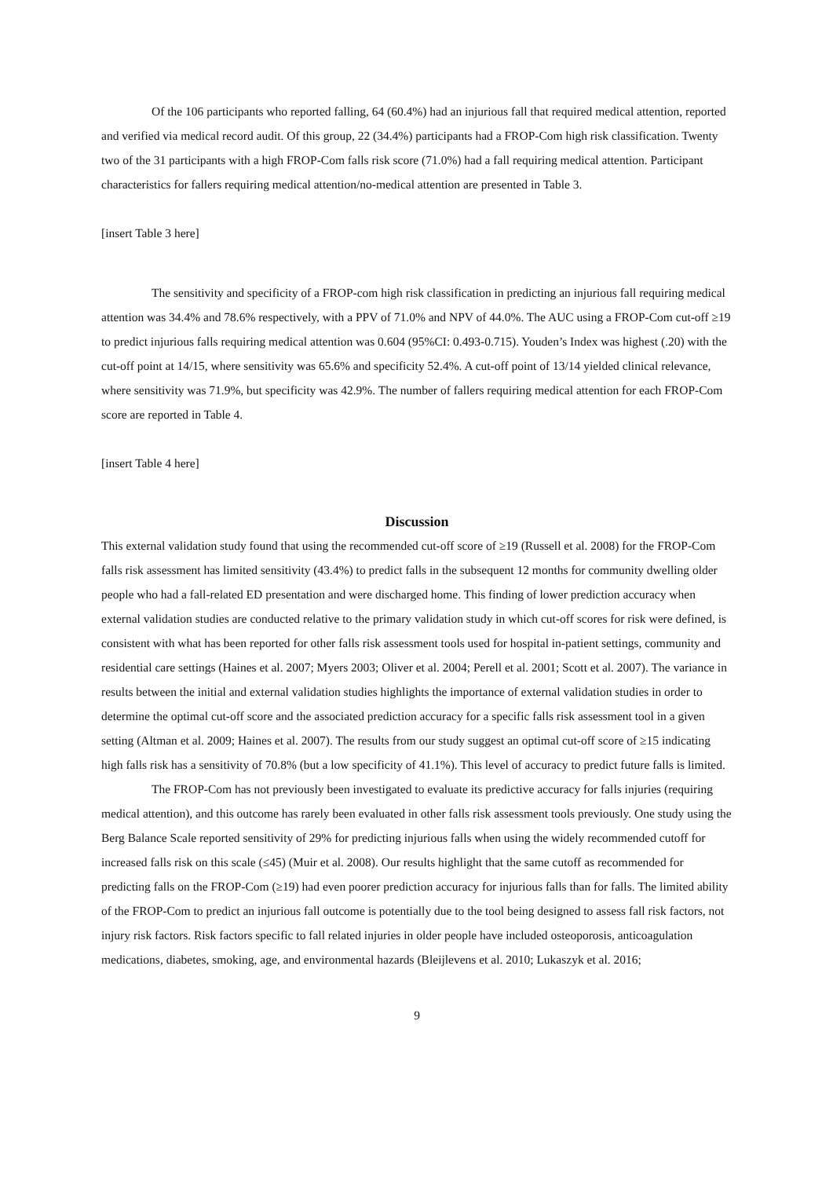Of the 106 participants who reported falling, 64 (60.4%) had an injurious fall that required medical attention, reported and verified via medical record audit. Of this group, 22 (34.4%) participants had a FROP-Com high risk classification. Twenty two of the 31 participants with a high FROP-Com falls risk score (71.0%) had a fall requiring medical attention. Participant characteristics for fallers requiring medical attention/no-medical attention are presented in Table 3.
[insert Table 3 here]
The sensitivity and specificity of a FROP-com high risk classification in predicting an injurious fall requiring medical attention was 34.4% and 78.6% respectively, with a PPV of 71.0% and NPV of 44.0%. The AUC using a FROP-Com cut-off ≥19 to predict injurious falls requiring medical attention was 0.604 (95%CI: 0.493-0.715). Youden’s Index was highest (.20) with the cut-off point at 14/15, where sensitivity was 65.6% and specificity 52.4%. A cut-off point of 13/14 yielded clinical relevance, where sensitivity was 71.9%, but specificity was 42.9%. The number of fallers requiring medical attention for each FROP-Com score are reported in Table 4.
[insert Table 4 here]
Discussion
This external validation study found that using the recommended cut-off score of ≥19 (Russell et al. 2008) for the FROP-Com falls risk assessment has limited sensitivity (43.4%) to predict falls in the subsequent 12 months for community dwelling older people who had a fall-related ED presentation and were discharged home. This finding of lower prediction accuracy when external validation studies are conducted relative to the primary validation study in which cut-off scores for risk were defined, is consistent with what has been reported for other falls risk assessment tools used for hospital in-patient settings, community and residential care settings (Haines et al. 2007; Myers 2003; Oliver et al. 2004; Perell et al. 2001; Scott et al. 2007). The variance in results between the initial and external validation studies highlights the importance of external validation studies in order to determine the optimal cut-off score and the associated prediction accuracy for a specific falls risk assessment tool in a given setting (Altman et al. 2009; Haines et al. 2007). The results from our study suggest an optimal cut-off score of ≥15 indicating high falls risk has a sensitivity of 70.8% (but a low specificity of 41.1%). This level of accuracy to predict future falls is limited.
The FROP-Com has not previously been investigated to evaluate its predictive accuracy for falls injuries (requiring medical attention), and this outcome has rarely been evaluated in other falls risk assessment tools previously. One study using the Berg Balance Scale reported sensitivity of 29% for predicting injurious falls when using the widely recommended cutoff for increased falls risk on this scale (≤45) (Muir et al. 2008). Our results highlight that the same cutoff as recommended for predicting falls on the FROP-Com (≥19) had even poorer prediction accuracy for injurious falls than for falls. The limited ability of the FROP-Com to predict an injurious fall outcome is potentially due to the tool being designed to assess fall risk factors, not injury risk factors. Risk factors specific to fall related injuries in older people have included osteoporosis, anticoagulation medications, diabetes, smoking, age, and environmental hazards (Bleijlevens et al. 2010; Lukaszyk et al. 2016;
9